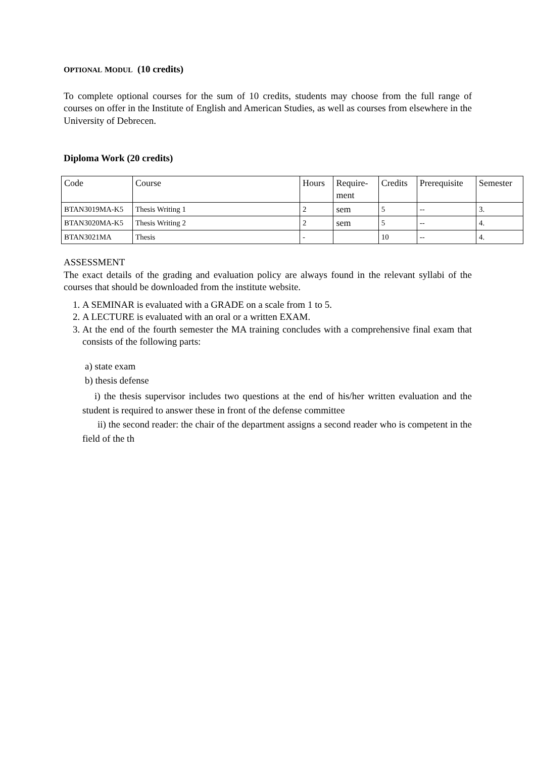OPTIONAL MODUL (10 credits)
To complete optional courses for the sum of 10 credits, students may choose from the full range of courses on offer in the Institute of English and American Studies, as well as courses from elsewhere in the University of Debrecen.
Diploma Work (20 credits)
| Code | Course | Hours | Require- ment | Credits | Prerequisite | Semester |
| BTAN3019MA-K5 | Thesis Writing 1 | 2 | sem | 5 | -- | 3. |
| BTAN3020MA-K5 | Thesis Writing 2 | 2 | sem | 5 | -- | 4. |
| BTAN3021MA | Thesis | - | | 10 | -- | 4. |
ASSESSMENT
The exact details of the grading and evaluation policy are always found in the relevant syllabi of the courses that should be downloaded from the institute website.
1. A SEMINAR is evaluated with a GRADE on a scale from 1 to 5.
2. A LECTURE is evaluated with an oral or a written EXAM.
3. At the end of the fourth semester the MA training concludes with a comprehensive final exam that consists of the following parts:
a) state exam
b) thesis defense
i) the thesis supervisor includes two questions at the end of his/her written evaluation and the student is required to answer these in front of the defense committee
ii) the second reader: the chair of the department assigns a second reader who is competent in the field of the th